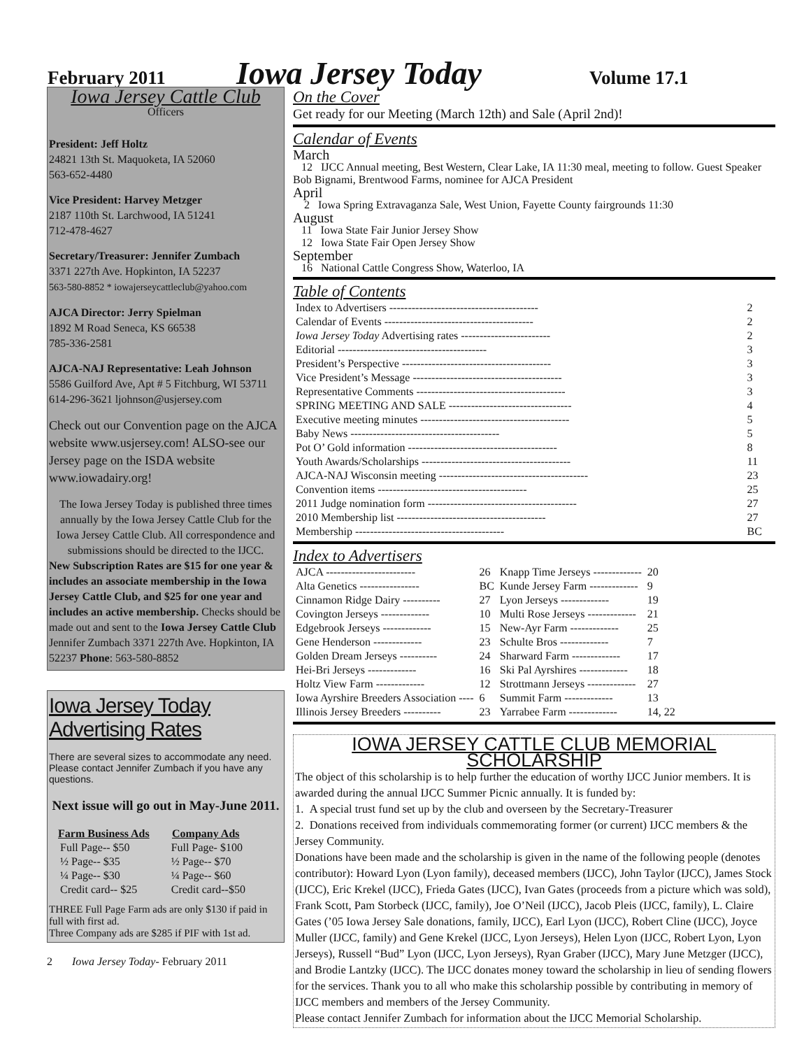February 2011 Iowa Jersey Today Volume 17.1
Iowa Jersey Cattle Club
Officers
President: Jeff Holtz
24821 13th St. Maquoketa, IA 52060
563-652-4480
Vice President: Harvey Metzger
2187 110th St. Larchwood, IA 51241
712-478-4627
Secretary/Treasurer: Jennifer Zumbach
3371 227th Ave. Hopkinton, IA 52237
563-580-8852 * iowajerseycattleclub@yahoo.com
AJCA Director: Jerry Spielman
1892 M Road Seneca, KS 66538
785-336-2581
AJCA-NAJ Representative: Leah Johnson
5586 Guilford Ave, Apt # 5 Fitchburg, WI 53711 614-296-3621 ljohnson@usjersey.com
Check out our Convention page on the AJCA website www.usjersey.com! ALSO-see our Jersey page on the ISDA website www.iowadairy.org!
The Iowa Jersey Today is published three times annually by the Iowa Jersey Cattle Club for the Iowa Jersey Cattle Club. All correspondence and submissions should be directed to the IJCC.
New Subscription Rates are $15 for one year & includes an associate membership in the Iowa Jersey Cattle Club, and $25 for one year and includes an active membership. Checks should be made out and sent to the Iowa Jersey Cattle Club Jennifer Zumbach 3371 227th Ave. Hopkinton, IA 52237 Phone: 563-580-8852
Iowa Jersey Today Advertising Rates
There are several sizes to accommodate any need. Please contact Jennifer Zumbach if you have any questions.
Next issue will go out in May-June 2011.
| Farm Business Ads | Company Ads |
| --- | --- |
| Full Page-- $50 | Full Page- $100 |
| ½ Page-- $35 | ½ Page-- $70 |
| ¼ Page-- $30 | ¼ Page-- $60 |
| Credit card-- $25 | Credit card--$50 |
THREE Full Page Farm ads are only $130 if paid in full with first ad.
Three Company ads are $285 if PIF with 1st ad.
2 Iowa Jersey Today- February 2011
On the Cover
Get ready for our Meeting (March 12th) and Sale (April 2nd)!
Calendar of Events
March
12 IJCC Annual meeting, Best Western, Clear Lake, IA 11:30 meal, meeting to follow. Guest Speaker Bob Bignami, Brentwood Farms, nominee for AJCA President
April
2 Iowa Spring Extravaganza Sale, West Union, Fayette County fairgrounds 11:30
August
11 Iowa State Fair Junior Jersey Show
12 Iowa State Fair Open Jersey Show
September
16 National Cattle Congress Show, Waterloo, IA
Table of Contents
| Index to Advertisers ---------------------------------------- | 2 |
| Calendar of Events ---------------------------------------- | 2 |
| Iowa Jersey Today Advertising rates ------------------------ | 2 |
| Editorial ---------------------------------------- | 3 |
| President’s Perspective ---------------------------------------- | 3 |
| Vice President’s Message ---------------------------------------- | 3 |
| Representative Comments ---------------------------------------- | 3 |
| SPRING MEETING AND SALE --------------------------------- | 4 |
| Executive meeting minutes ---------------------------------------- | 5 |
| Baby News ---------------------------------------- | 5 |
| Pot O’ Gold information ---------------------------------------- | 8 |
| Youth Awards/Scholarships ---------------------------------------- | 11 |
| AJCA-NAJ Wisconsin meeting ---------------------------------------- | 23 |
| Convention items ---------------------------------------- | 25 |
| 2011 Judge nomination form ---------------------------------------- | 27 |
| 2010 Membership list ---------------------------------------- | 27 |
| Membership ---------------------------------------- | BC |
Index to Advertisers
| AJCA ------------------------ | 26 | Knapp Time Jerseys ------------- | 20 |
| Alta Genetics ---------------- | BC | Kunde Jersey Farm ------------- | 9 |
| Cinnamon Ridge Dairy ---------- | 27 | Lyon Jerseys ------------- | 19 |
| Covington Jerseys ------------- | 10 | Multi Rose Jerseys ------------- | 21 |
| Edgebrook Jerseys ------------- | 15 | New-Ayr Farm ------------- | 25 |
| Gene Henderson ------------- | 23 | Schulte Bros ------------- | 7 |
| Golden Dream Jerseys ---------- | 24 | Sharward Farm ------------- | 17 |
| Hei-Bri Jerseys ------------- | 16 | Ski Pal Ayrshires ------------- | 18 |
| Holtz View Farm ------------- | 12 | Strottmann Jerseys ------------- | 27 |
| Iowa Ayrshire Breeders Association ---- | 6 | Summit Farm ------------- | 13 |
| Illinois Jersey Breeders ---------- | 23 | Yarrabee Farm ------------- | 14, 22 |
IOWA JERSEY CATTLE CLUB MEMORIAL SCHOLARSHIP
The object of this scholarship is to help further the education of worthy IJCC Junior members. It is awarded during the annual IJCC Summer Picnic annually. It is funded by:
1. A special trust fund set up by the club and overseen by the Secretary-Treasurer
2. Donations received from individuals commemorating former (or current) IJCC members & the Jersey Community.
Donations have been made and the scholarship is given in the name of the following people (denotes contributor): Howard Lyon (Lyon family), deceased members (IJCC), John Taylor (IJCC), James Stock (IJCC), Eric Krekel (IJCC), Frieda Gates (IJCC), Ivan Gates (proceeds from a picture which was sold), Frank Scott, Pam Storbeck (IJCC, family), Joe O’Neil (IJCC), Jacob Pleis (IJCC, family), L. Claire Gates (’05 Iowa Jersey Sale donations, family, IJCC), Earl Lyon (IJCC), Robert Cline (IJCC), Joyce Muller (IJCC, family) and Gene Krekel (IJCC, Lyon Jerseys), Helen Lyon (IJCC, Robert Lyon, Lyon Jerseys), Russell “Bud” Lyon (IJCC, Lyon Jerseys), Ryan Graber (IJCC), Mary June Metzger (IJCC), and Brodie Lantzky (IJCC). The IJCC donates money toward the scholarship in lieu of sending flowers for the services. Thank you to all who make this scholarship possible by contributing in memory of IJCC members and members of the Jersey Community.
Please contact Jennifer Zumbach for information about the IJCC Memorial Scholarship.